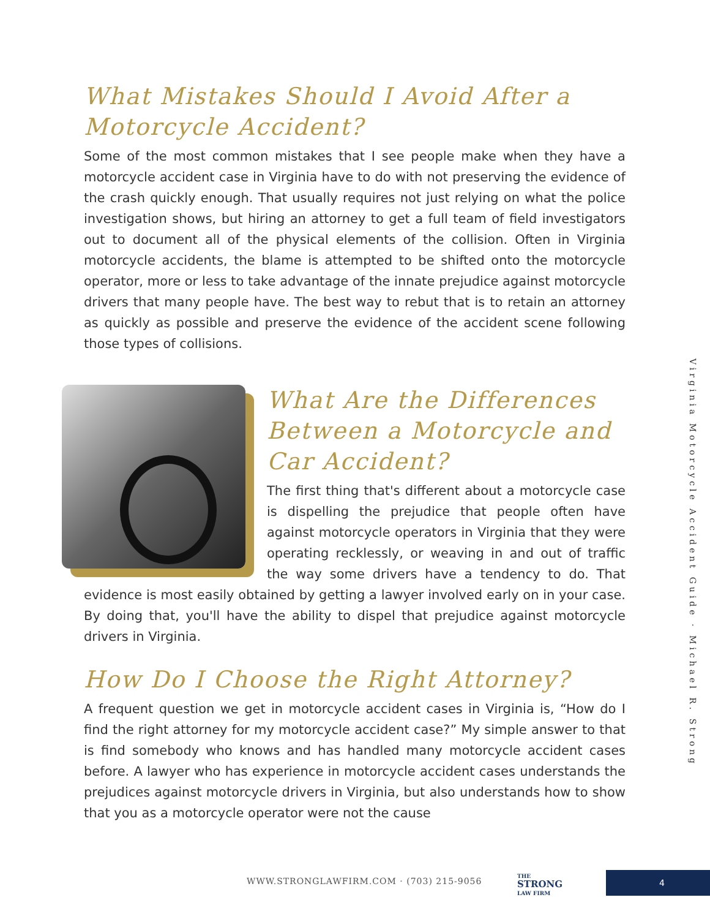What Mistakes Should I Avoid After a Motorcycle Accident?
Some of the most common mistakes that I see people make when they have a motorcycle accident case in Virginia have to do with not preserving the evidence of the crash quickly enough. That usually requires not just relying on what the police investigation shows, but hiring an attorney to get a full team of field investigators out to document all of the physical elements of the collision. Often in Virginia motorcycle accidents, the blame is attempted to be shifted onto the motorcycle operator, more or less to take advantage of the innate prejudice against motorcycle drivers that many people have. The best way to rebut that is to retain an attorney as quickly as possible and preserve the evidence of the accident scene following those types of collisions.
What Are the Differences Between a Motorcycle and Car Accident?
The first thing that's different about a motorcycle case is dispelling the prejudice that people often have against motorcycle operators in Virginia that they were operating recklessly, or weaving in and out of traffic the way some drivers have a tendency to do. That evidence is most easily obtained by getting a lawyer involved early on in your case. By doing that, you'll have the ability to dispel that prejudice against motorcycle drivers in Virginia.
How Do I Choose the Right Attorney?
A frequent question we get in motorcycle accident cases in Virginia is, “How do I find the right attorney for my motorcycle accident case?” My simple answer to that is find somebody who knows and has handled many motorcycle accident cases before. A lawyer who has experience in motorcycle accident cases understands the prejudices against motorcycle drivers in Virginia, but also understands how to show that you as a motorcycle operator were not the cause
Virginia Motorcycle Accident Guide · Michael R. Strong
WWW.STRONGLAWFIRM.COM · (703) 215-9056
THE
STRONG
LAW FIRM
4